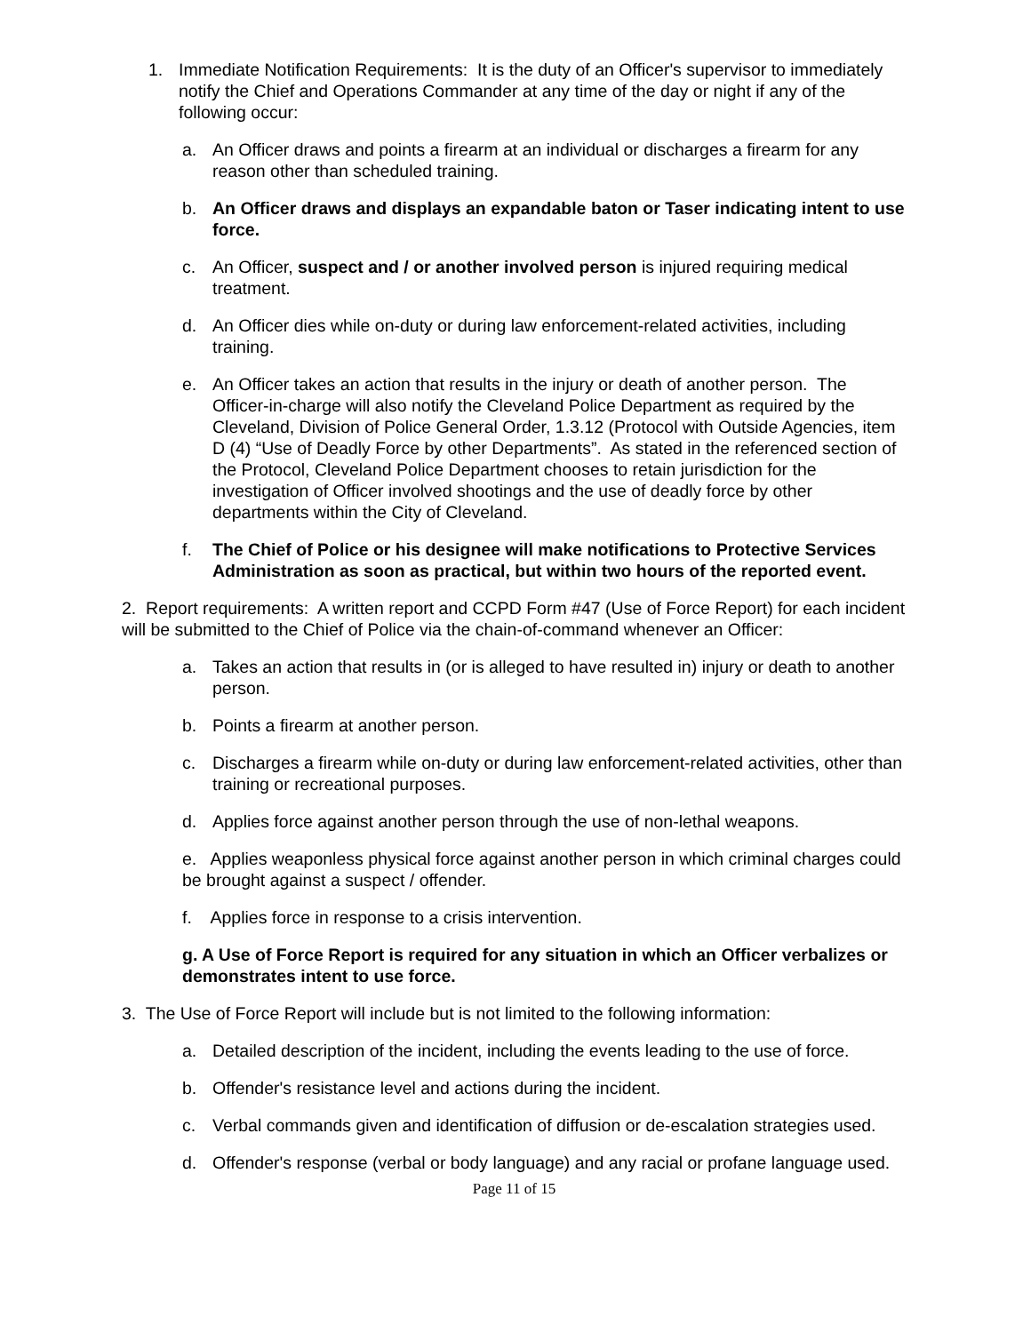1. Immediate Notification Requirements: It is the duty of an Officer's supervisor to immediately notify the Chief and Operations Commander at any time of the day or night if any of the following occur:
a. An Officer draws and points a firearm at an individual or discharges a firearm for any reason other than scheduled training.
b. An Officer draws and displays an expandable baton or Taser indicating intent to use force.
c. An Officer, suspect and / or another involved person is injured requiring medical treatment.
d. An Officer dies while on-duty or during law enforcement-related activities, including training.
e. An Officer takes an action that results in the injury or death of another person. The Officer-in-charge will also notify the Cleveland Police Department as required by the Cleveland, Division of Police General Order, 1.3.12 (Protocol with Outside Agencies, item D (4) “Use of Deadly Force by other Departments”. As stated in the referenced section of the Protocol, Cleveland Police Department chooses to retain jurisdiction for the investigation of Officer involved shootings and the use of deadly force by other departments within the City of Cleveland.
f. The Chief of Police or his designee will make notifications to Protective Services Administration as soon as practical, but within two hours of the reported event.
2. Report requirements: A written report and CCPD Form #47 (Use of Force Report) for each incident will be submitted to the Chief of Police via the chain-of-command whenever an Officer:
a. Takes an action that results in (or is alleged to have resulted in) injury or death to another person.
b. Points a firearm at another person.
c. Discharges a firearm while on-duty or during law enforcement-related activities, other than training or recreational purposes.
d. Applies force against another person through the use of non-lethal weapons.
e. Applies weaponless physical force against another person in which criminal charges could be brought against a suspect / offender.
f. Applies force in response to a crisis intervention.
g. A Use of Force Report is required for any situation in which an Officer verbalizes or demonstrates intent to use force.
3. The Use of Force Report will include but is not limited to the following information:
a. Detailed description of the incident, including the events leading to the use of force.
b. Offender's resistance level and actions during the incident.
c. Verbal commands given and identification of diffusion or de-escalation strategies used.
d. Offender's response (verbal or body language) and any racial or profane language used.
Page 11 of 15